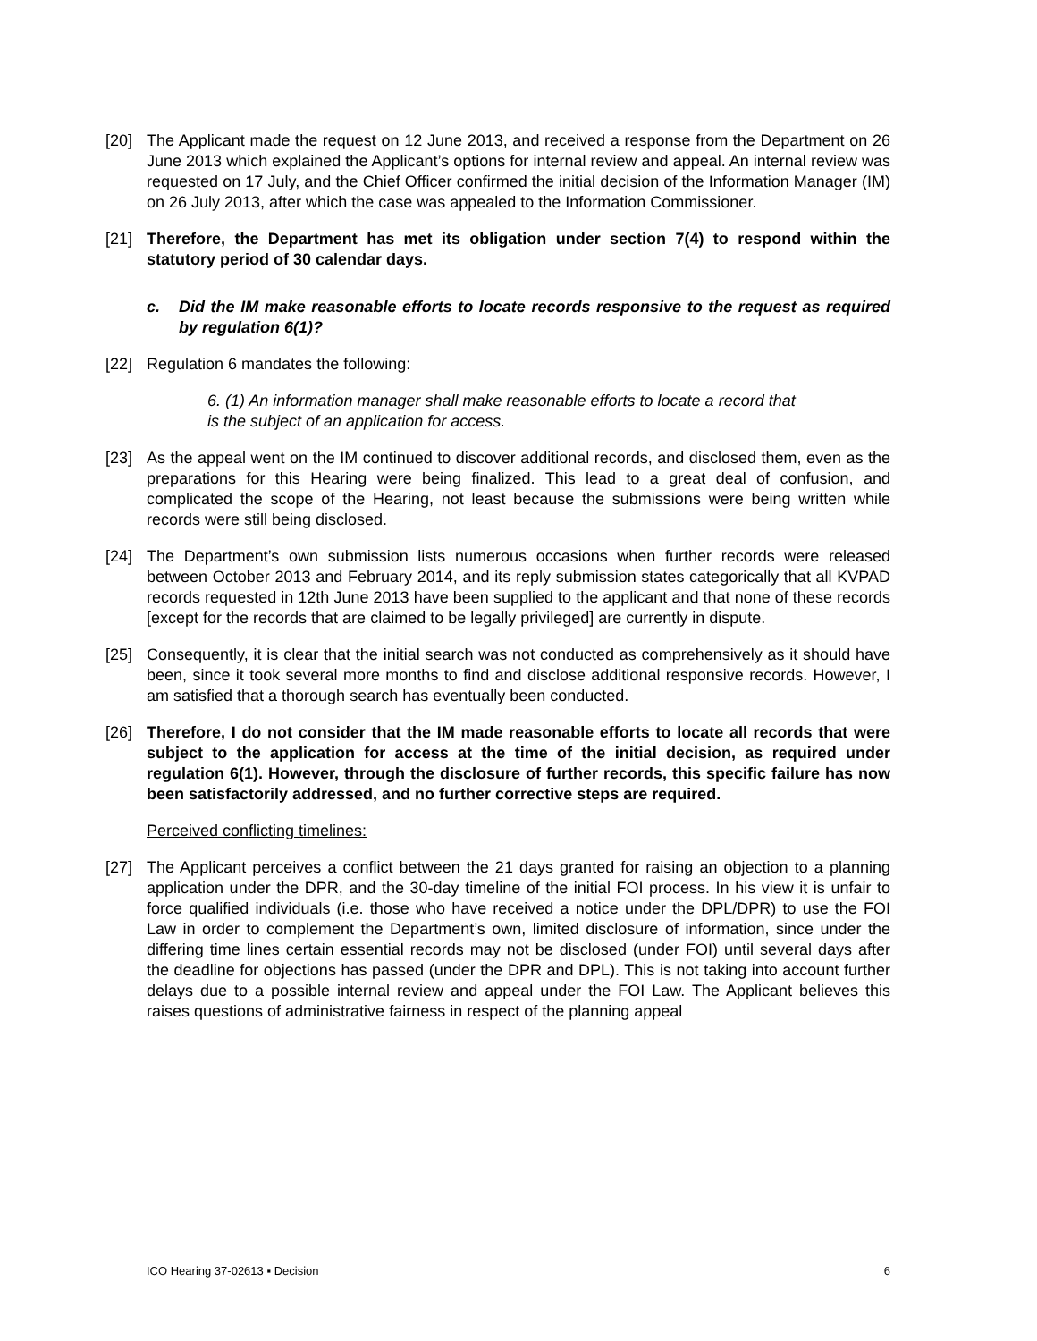[20] The Applicant made the request on 12 June 2013, and received a response from the Department on 26 June 2013 which explained the Applicant’s options for internal review and appeal. An internal review was requested on 17 July, and the Chief Officer confirmed the initial decision of the Information Manager (IM) on 26 July 2013, after which the case was appealed to the Information Commissioner.
[21] Therefore, the Department has met its obligation under section 7(4) to respond within the statutory period of 30 calendar days.
c. Did the IM make reasonable efforts to locate records responsive to the request as required by regulation 6(1)?
[22] Regulation 6 mandates the following:
6. (1) An information manager shall make reasonable efforts to locate a record that is the subject of an application for access.
[23] As the appeal went on the IM continued to discover additional records, and disclosed them, even as the preparations for this Hearing were being finalized. This lead to a great deal of confusion, and complicated the scope of the Hearing, not least because the submissions were being written while records were still being disclosed.
[24] The Department’s own submission lists numerous occasions when further records were released between October 2013 and February 2014, and its reply submission states categorically that all KVPAD records requested in 12th June 2013 have been supplied to the applicant and that none of these records [except for the records that are claimed to be legally privileged] are currently in dispute.
[25] Consequently, it is clear that the initial search was not conducted as comprehensively as it should have been, since it took several more months to find and disclose additional responsive records. However, I am satisfied that a thorough search has eventually been conducted.
[26] Therefore, I do not consider that the IM made reasonable efforts to locate all records that were subject to the application for access at the time of the initial decision, as required under regulation 6(1). However, through the disclosure of further records, this specific failure has now been satisfactorily addressed, and no further corrective steps are required.
Perceived conflicting timelines:
[27] The Applicant perceives a conflict between the 21 days granted for raising an objection to a planning application under the DPR, and the 30-day timeline of the initial FOI process. In his view it is unfair to force qualified individuals (i.e. those who have received a notice under the DPL/DPR) to use the FOI Law in order to complement the Department’s own, limited disclosure of information, since under the differing time lines certain essential records may not be disclosed (under FOI) until several days after the deadline for objections has passed (under the DPR and DPL). This is not taking into account further delays due to a possible internal review and appeal under the FOI Law. The Applicant believes this raises questions of administrative fairness in respect of the planning appeal
ICO Hearing 37-02613 ▪ Decision 6